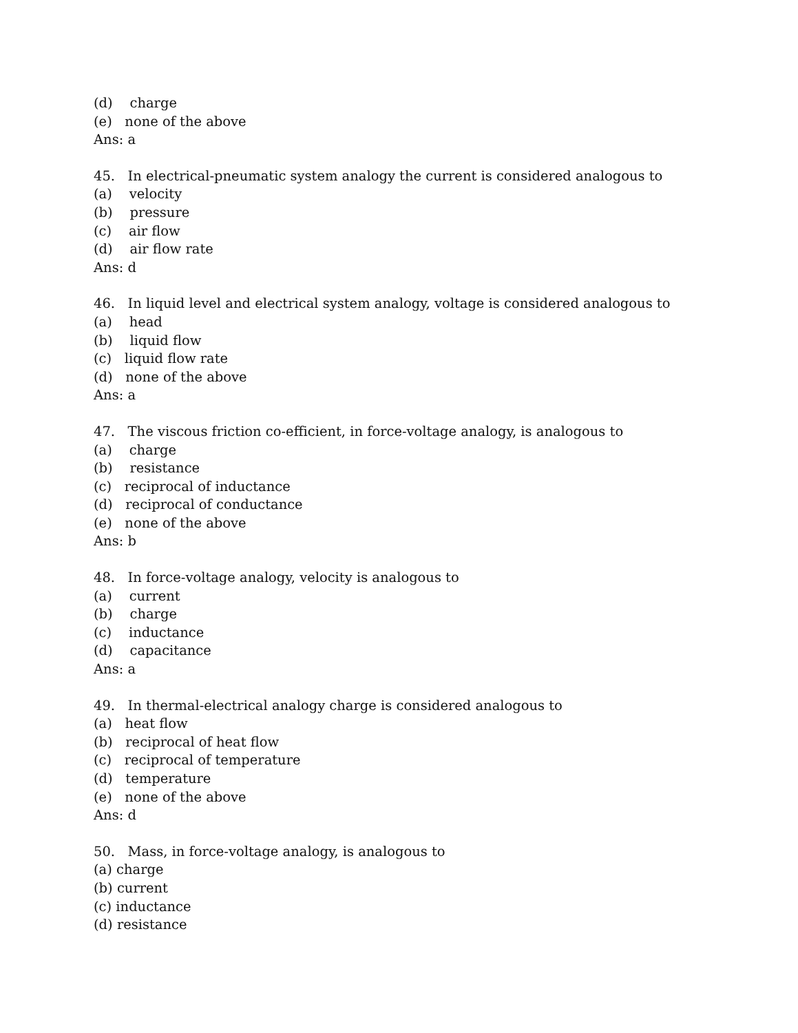(d) charge
(e) none of the above
Ans: a
45. In electrical-pneumatic system analogy the current is considered analogous to
(a) velocity
(b) pressure
(c) air flow
(d) air flow rate
Ans: d
46. In liquid level and electrical system analogy, voltage is considered analogous to
(a) head
(b) liquid flow
(c) liquid flow rate
(d) none of the above
Ans: a
47. The viscous friction co-efficient, in force-voltage analogy, is analogous to
(a) charge
(b) resistance
(c) reciprocal of inductance
(d) reciprocal of conductance
(e) none of the above
Ans: b
48. In force-voltage analogy, velocity is analogous to
(a) current
(b) charge
(c) inductance
(d) capacitance
Ans: a
49. In thermal-electrical analogy charge is considered analogous to
(a) heat flow
(b) reciprocal of heat flow
(c) reciprocal of temperature
(d) temperature
(e) none of the above
Ans: d
50. Mass, in force-voltage analogy, is analogous to
(a) charge
(b) current
(c) inductance
(d) resistance